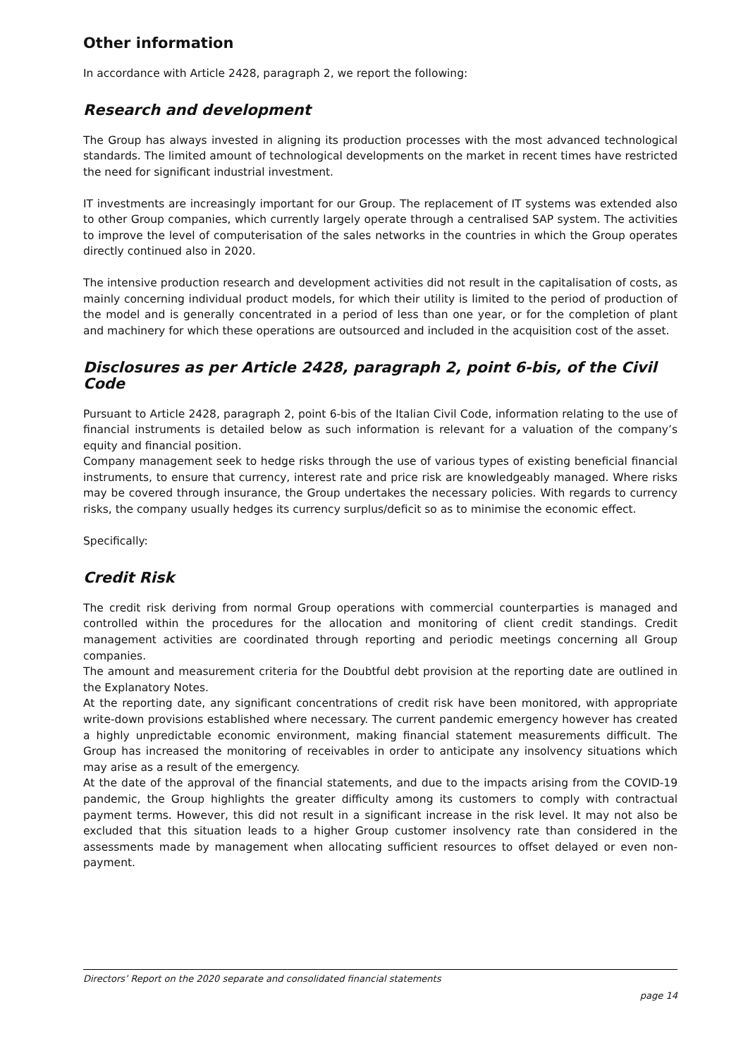Other information
In accordance with Article 2428, paragraph 2, we report the following:
Research and development
The Group has always invested in aligning its production processes with the most advanced technological standards. The limited amount of technological developments on the market in recent times have restricted the need for significant industrial investment.
IT investments are increasingly important for our Group. The replacement of IT systems was extended also to other Group companies, which currently largely operate through a centralised SAP system. The activities to improve the level of computerisation of the sales networks in the countries in which the Group operates directly continued also in 2020.
The intensive production research and development activities did not result in the capitalisation of costs, as mainly concerning individual product models, for which their utility is limited to the period of production of the model and is generally concentrated in a period of less than one year, or for the completion of plant and machinery for which these operations are outsourced and included in the acquisition cost of the asset.
Disclosures as per Article 2428, paragraph 2, point 6-bis, of the Civil Code
Pursuant to Article 2428, paragraph 2, point 6-bis of the Italian Civil Code, information relating to the use of financial instruments is detailed below as such information is relevant for a valuation of the company’s equity and financial position.
Company management seek to hedge risks through the use of various types of existing beneficial financial instruments, to ensure that currency, interest rate and price risk are knowledgeably managed. Where risks may be covered through insurance, the Group undertakes the necessary policies. With regards to currency risks, the company usually hedges its currency surplus/deficit so as to minimise the economic effect.
Specifically:
Credit Risk
The credit risk deriving from normal Group operations with commercial counterparties is managed and controlled within the procedures for the allocation and monitoring of client credit standings. Credit management activities are coordinated through reporting and periodic meetings concerning all Group companies.
The amount and measurement criteria for the Doubtful debt provision at the reporting date are outlined in the Explanatory Notes.
At the reporting date, any significant concentrations of credit risk have been monitored, with appropriate write-down provisions established where necessary. The current pandemic emergency however has created a highly unpredictable economic environment, making financial statement measurements difficult. The Group has increased the monitoring of receivables in order to anticipate any insolvency situations which may arise as a result of the emergency.
At the date of the approval of the financial statements, and due to the impacts arising from the COVID-19 pandemic, the Group highlights the greater difficulty among its customers to comply with contractual payment terms. However, this did not result in a significant increase in the risk level. It may not also be excluded that this situation leads to a higher Group customer insolvency rate than considered in the assessments made by management when allocating sufficient resources to offset delayed or even non-payment.
Directors’ Report on the 2020 separate and consolidated financial statements
page 14